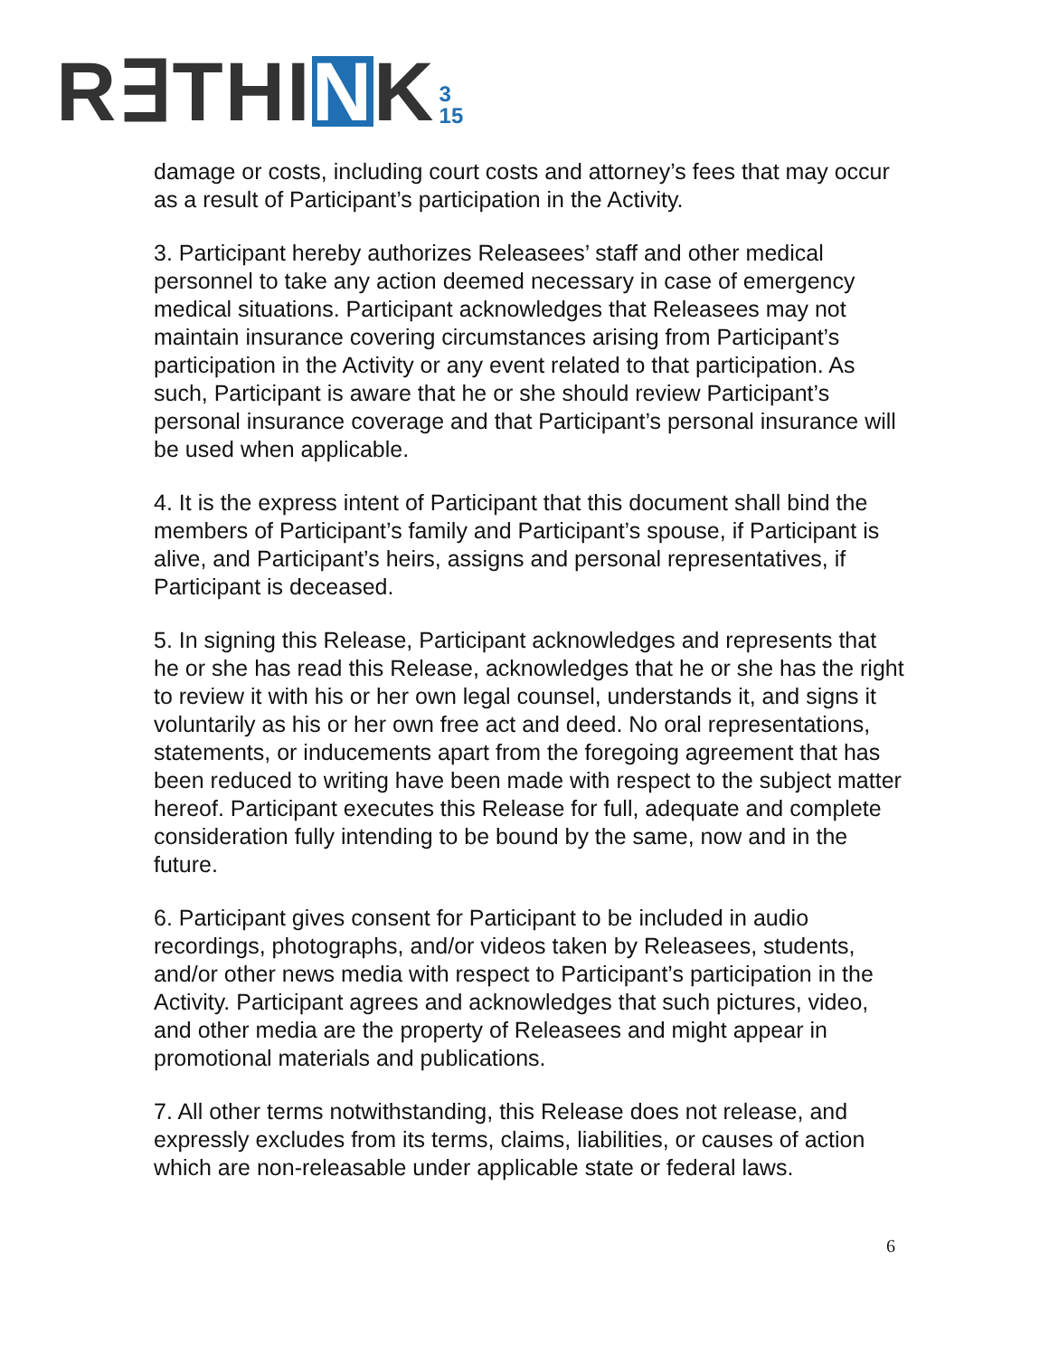R∃THINK 3
15
damage or costs, including court costs and attorney’s fees that may occur as a result of Participant’s participation in the Activity.
3. Participant hereby authorizes Releasees’ staff and other medical personnel to take any action deemed necessary in case of emergency medical situations. Participant acknowledges that Releasees may not maintain insurance covering circumstances arising from Participant’s participation in the Activity or any event related to that participation. As such, Participant is aware that he or she should review Participant’s personal insurance coverage and that Participant’s personal insurance will be used when applicable.
4. It is the express intent of Participant that this document shall bind the members of Participant’s family and Participant’s spouse, if Participant is alive, and Participant’s heirs, assigns and personal representatives, if Participant is deceased.
5. In signing this Release, Participant acknowledges and represents that he or she has read this Release, acknowledges that he or she has the right to review it with his or her own legal counsel, understands it, and signs it voluntarily as his or her own free act and deed. No oral representations, statements, or inducements apart from the foregoing agreement that has been reduced to writing have been made with respect to the subject matter hereof. Participant executes this Release for full, adequate and complete consideration fully intending to be bound by the same, now and in the future.
6. Participant gives consent for Participant to be included in audio recordings, photographs, and/or videos taken by Releasees, students, and/or other news media with respect to Participant’s participation in the Activity. Participant agrees and acknowledges that such pictures, video, and other media are the property of Releasees and might appear in promotional materials and publications.
7. All other terms notwithstanding, this Release does not release, and expressly excludes from its terms, claims, liabilities, or causes of action which are non-releasable under applicable state or federal laws.
6